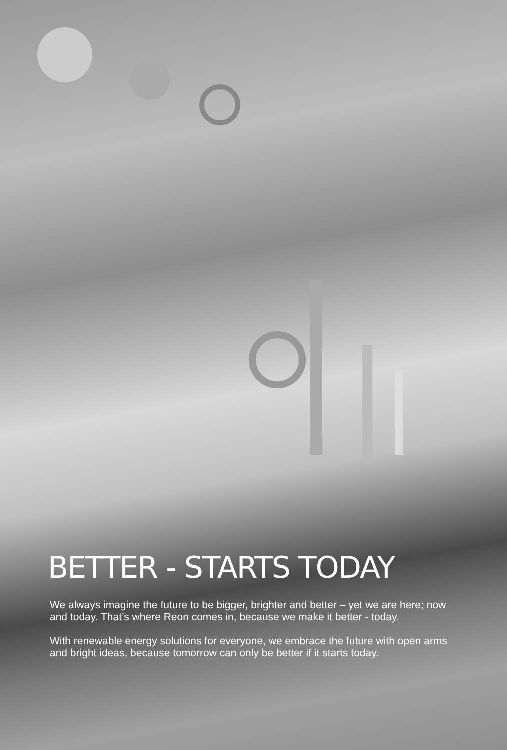BETTER - STARTS TODAY
We always imagine the future to be bigger, brighter and better – yet we are here; now and today. That’s where Reon comes in, because we make it better - today.
With renewable energy solutions for everyone, we embrace the future with open arms and bright ideas, because tomorrow can only be better if it starts today.